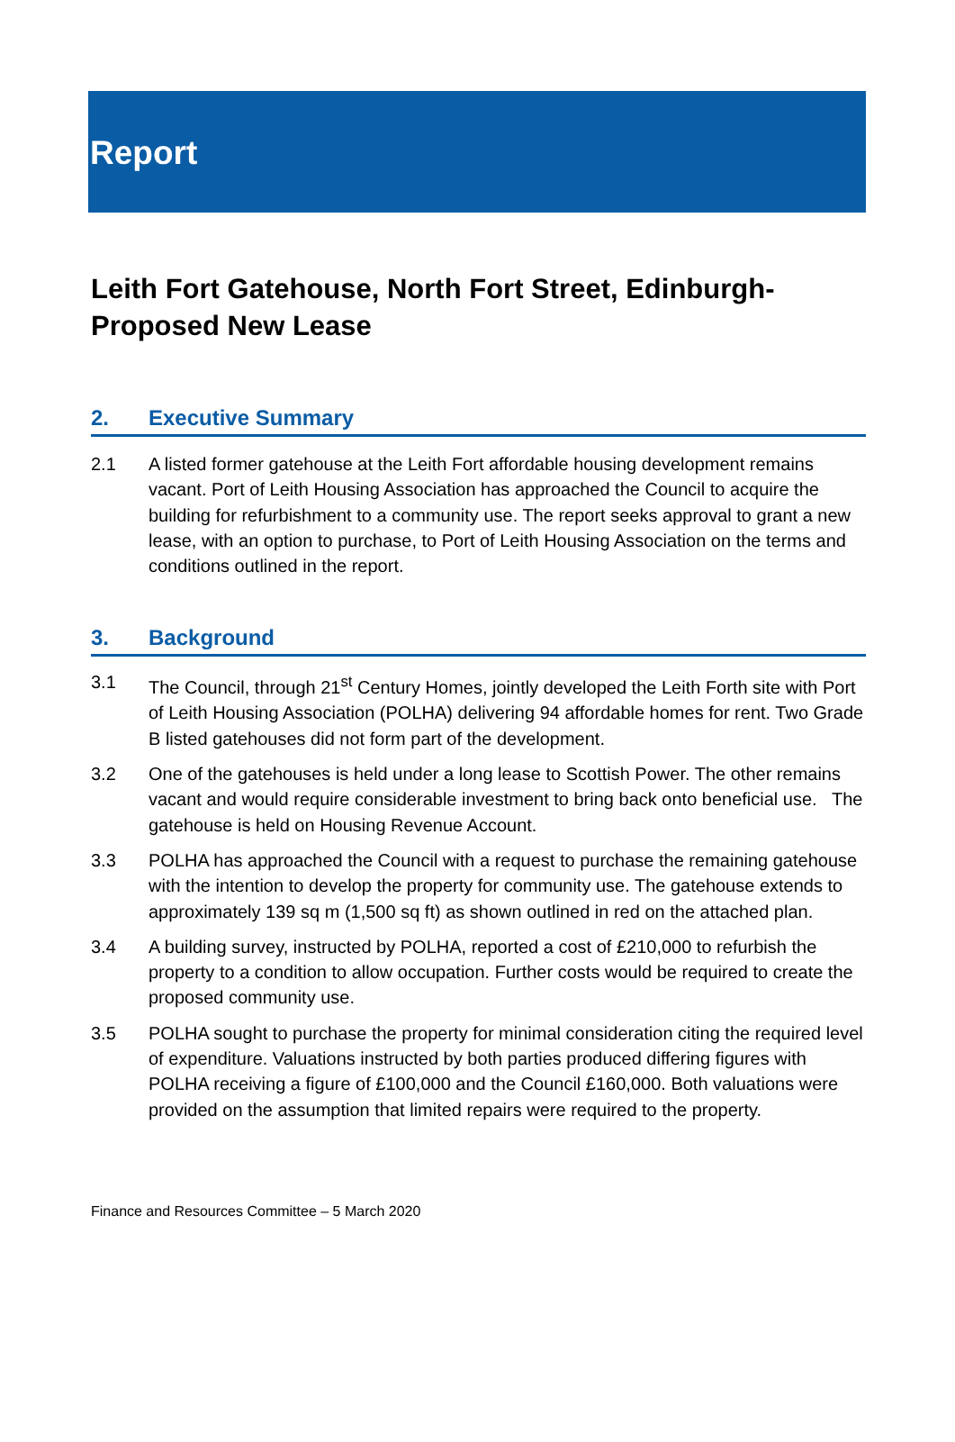Report
Leith Fort Gatehouse, North Fort Street, Edinburgh-Proposed New Lease
2. Executive Summary
2.1 A listed former gatehouse at the Leith Fort affordable housing development remains vacant. Port of Leith Housing Association has approached the Council to acquire the building for refurbishment to a community use. The report seeks approval to grant a new lease, with an option to purchase, to Port of Leith Housing Association on the terms and conditions outlined in the report.
3. Background
3.1 The Council, through 21<sup>st</sup> Century Homes, jointly developed the Leith Forth site with Port of Leith Housing Association (POLHA) delivering 94 affordable homes for rent. Two Grade B listed gatehouses did not form part of the development.
3.2 One of the gatehouses is held under a long lease to Scottish Power. The other remains vacant and would require considerable investment to bring back onto beneficial use. The gatehouse is held on Housing Revenue Account.
3.3 POLHA has approached the Council with a request to purchase the remaining gatehouse with the intention to develop the property for community use. The gatehouse extends to approximately 139 sq m (1,500 sq ft) as shown outlined in red on the attached plan.
3.4 A building survey, instructed by POLHA, reported a cost of £210,000 to refurbish the property to a condition to allow occupation. Further costs would be required to create the proposed community use.
3.5 POLHA sought to purchase the property for minimal consideration citing the required level of expenditure. Valuations instructed by both parties produced differing figures with POLHA receiving a figure of £100,000 and the Council £160,000. Both valuations were provided on the assumption that limited repairs were required to the property.
Finance and Resources Committee – 5 March 2020